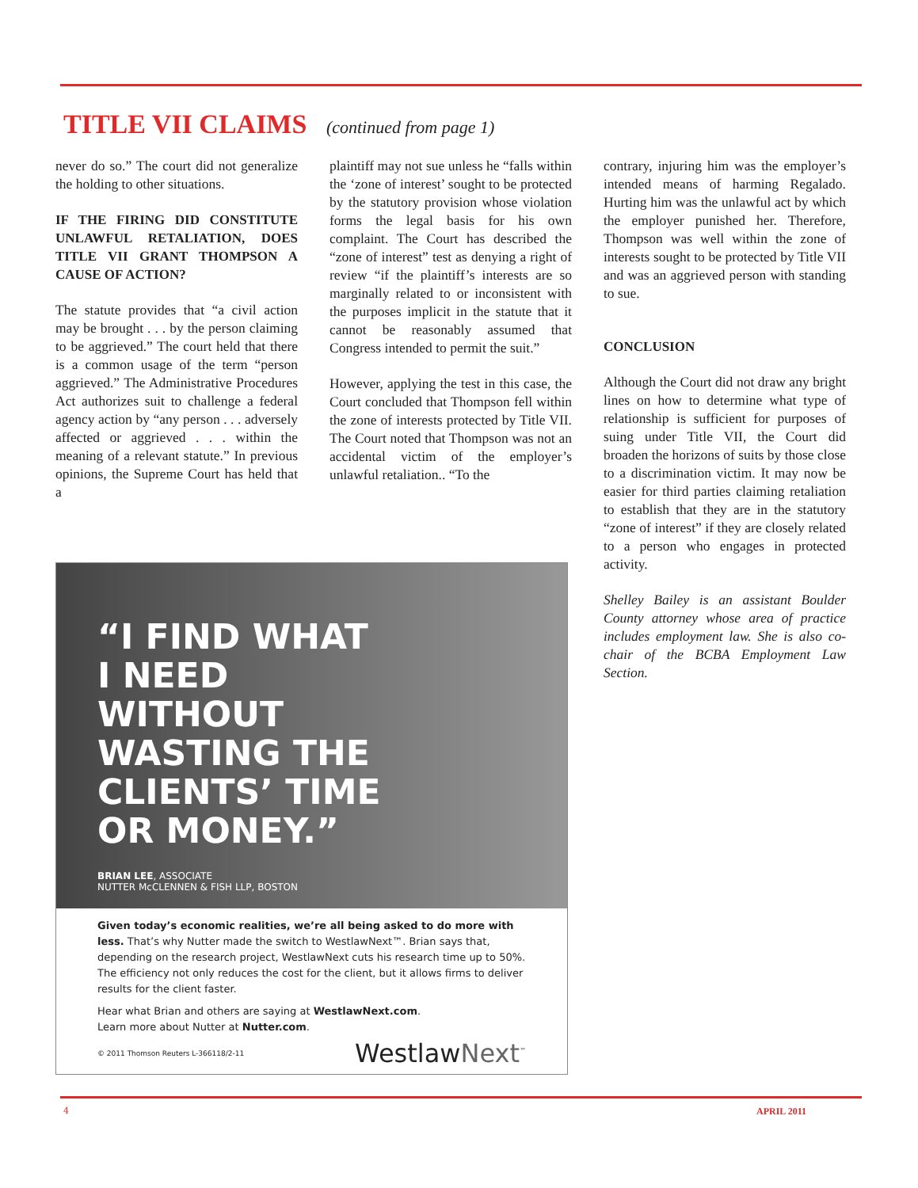TITLE VII CLAIMS (continued from page 1)
never do so.” The court did not generalize the holding to other situations.
IF THE FIRING DID CONSTITUTE UNLAWFUL RETALIATION, DOES TITLE VII GRANT THOMPSON A CAUSE OF ACTION?
The statute provides that “a civil action may be brought . . . by the person claiming to be aggrieved.” The court held that there is a common usage of the term “person aggrieved.” The Administrative Procedures Act authorizes suit to challenge a federal agency action by “any person . . . adversely affected or aggrieved . . . within the meaning of a relevant statute.” In previous opinions, the Supreme Court has held that a
plaintiff may not sue unless he “falls within the ‘zone of interest’ sought to be protected by the statutory provision whose violation forms the legal basis for his own complaint. The Court has described the “zone of interest” test as denying a right of review “if the plaintiff’s interests are so marginally related to or inconsistent with the purposes implicit in the statute that it cannot be reasonably assumed that Congress intended to permit the suit.”
However, applying the test in this case, the Court concluded that Thompson fell within the zone of interests protected by Title VII. The Court noted that Thompson was not an accidental victim of the employer’s unlawful retaliation.. “To the
contrary, injuring him was the employer’s intended means of harming Regalado. Hurting him was the unlawful act by which the employer punished her. Therefore, Thompson was well within the zone of interests sought to be protected by Title VII and was an aggrieved person with standing to sue.
CONCLUSION
Although the Court did not draw any bright lines on how to determine what type of relationship is sufficient for purposes of suing under Title VII, the Court did broaden the horizons of suits by those close to a discrimination victim. It may now be easier for third parties claiming retaliation to establish that they are in the statutory “zone of interest” if they are closely related to a person who engages in protected activity.
Shelley Bailey is an assistant Boulder County attorney whose area of practice includes employment law. She is also co-chair of the BCBA Employment Law Section.
“I FIND WHAT
I NEED
WITHOUT
WASTING THE
CLIENTS’ TIME
OR MONEY.”
BRIAN LEE, ASSOCIATE
NUTTER McCLENNEN & FISH LLP, BOSTON
Given today’s economic realities, we’re all being asked to do more with less. That’s why Nutter made the switch to WestlawNext™. Brian says that, depending on the research project, WestlawNext cuts his research time up to 50%. The efficiency not only reduces the cost for the client, but it allows firms to deliver results for the client faster.
Hear what Brian and others are saying at WestlawNext.com.
Learn more about Nutter at Nutter.com.
© 2011 Thomson Reuters L-366118/2-11 WestlawNext<sup>™</sup>
4 APRIL 2011